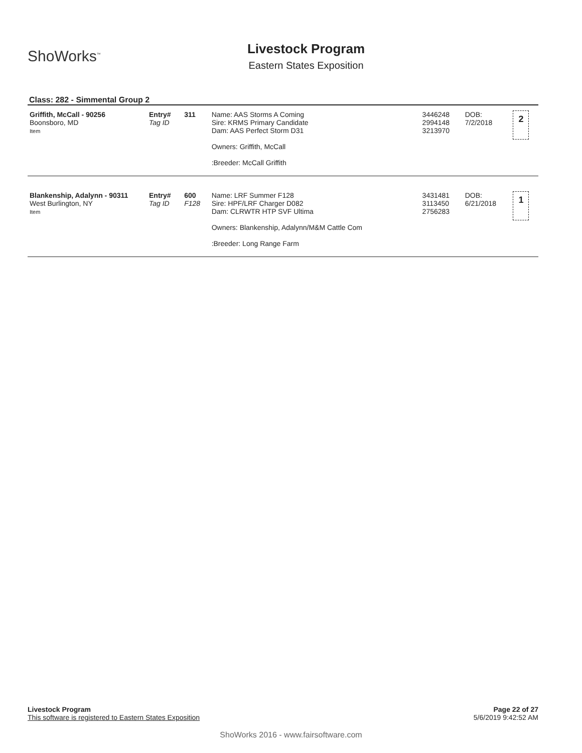ShoWorks<sup>™</sup>
Livestock Program
Eastern States Exposition
Class: 282 - Simmental Group 2
| Griffith, McCall - 90256 Boonsboro, MD Item | Entry# Tag ID | 311 | Name: AAS Storms A Coming Sire: KRMS Primary Candidate Dam: AAS Perfect Storm D31 Owners: Griffith, McCall :Breeder: McCall Griffith | 3446248 2994148 3213970 | DOB: 7/2/2018 | 2 |
| Blankenship, Adalynn - 90311 West Burlington, NY Item | Entry# Tag ID | 600 F128 | Name: LRF Summer F128 Sire: HPF/LRF Charger D082 Dam: CLRWTR HTP SVF Ultima Owners: Blankenship, Adalynn/M&M Cattle Com :Breeder: Long Range Farm | 3431481 3113450 2756283 | DOB: 6/21/2018 | 1 |
Page 22 of 27
5/6/2019 9:42:52 AM
Livestock Program
This software is registered to Eastern States Exposition
ShoWorks 2016 - www.fairsoftware.com